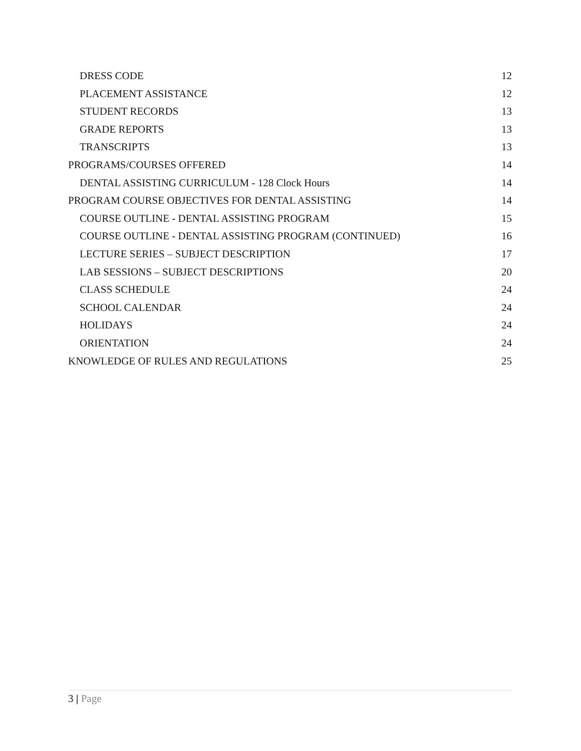DRESS CODE 12
PLACEMENT ASSISTANCE 12
STUDENT RECORDS 13
GRADE REPORTS 13
TRANSCRIPTS 13
PROGRAMS/COURSES OFFERED 14
DENTAL ASSISTING CURRICULUM - 128 Clock Hours 14
PROGRAM COURSE OBJECTIVES FOR DENTAL ASSISTING 14
COURSE OUTLINE - DENTAL ASSISTING PROGRAM 15
COURSE OUTLINE - DENTAL ASSISTING PROGRAM (CONTINUED) 16
LECTURE SERIES – SUBJECT DESCRIPTION 17
LAB SESSIONS – SUBJECT DESCRIPTIONS 20
CLASS SCHEDULE 24
SCHOOL CALENDAR 24
HOLIDAYS 24
ORIENTATION 24
KNOWLEDGE OF RULES AND REGULATIONS 25
3 | Page